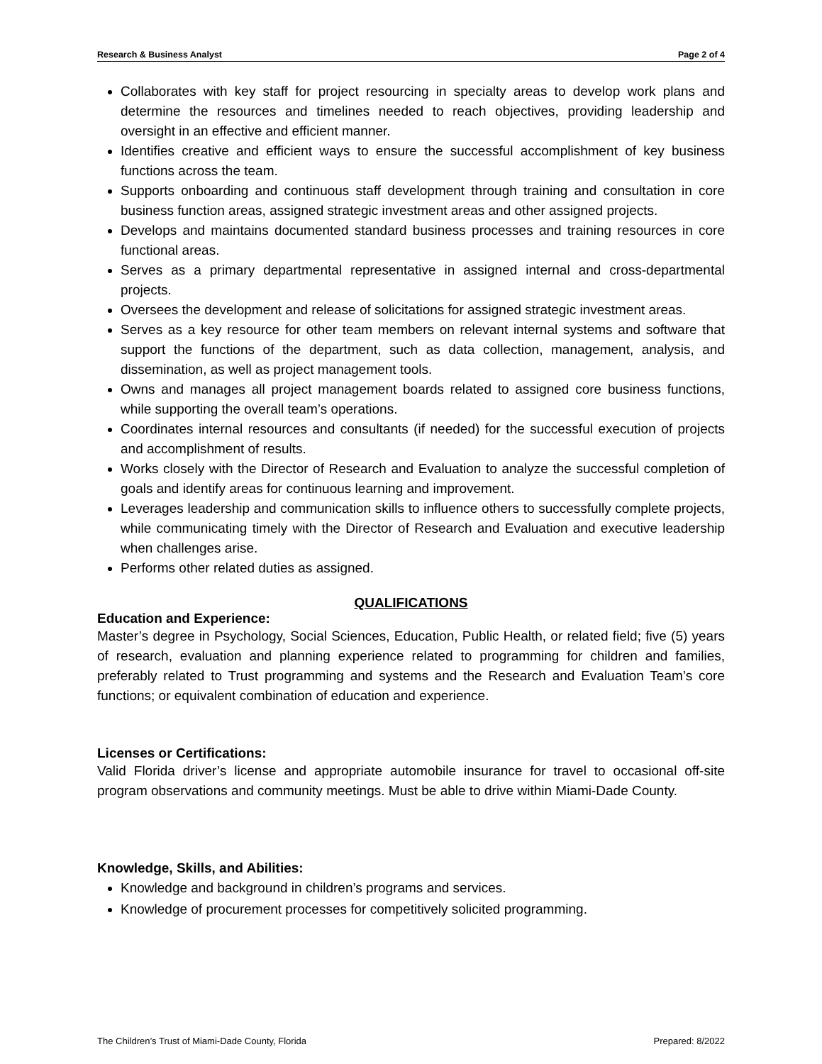Research & Business Analyst Page 2 of 4
Collaborates with key staff for project resourcing in specialty areas to develop work plans and determine the resources and timelines needed to reach objectives, providing leadership and oversight in an effective and efficient manner.
Identifies creative and efficient ways to ensure the successful accomplishment of key business functions across the team.
Supports onboarding and continuous staff development through training and consultation in core business function areas, assigned strategic investment areas and other assigned projects.
Develops and maintains documented standard business processes and training resources in core functional areas.
Serves as a primary departmental representative in assigned internal and cross-departmental projects.
Oversees the development and release of solicitations for assigned strategic investment areas.
Serves as a key resource for other team members on relevant internal systems and software that support the functions of the department, such as data collection, management, analysis, and dissemination, as well as project management tools.
Owns and manages all project management boards related to assigned core business functions, while supporting the overall team’s operations.
Coordinates internal resources and consultants (if needed) for the successful execution of projects and accomplishment of results.
Works closely with the Director of Research and Evaluation to analyze the successful completion of goals and identify areas for continuous learning and improvement.
Leverages leadership and communication skills to influence others to successfully complete projects, while communicating timely with the Director of Research and Evaluation and executive leadership when challenges arise.
Performs other related duties as assigned.
QUALIFICATIONS
Education and Experience:
Master’s degree in Psychology, Social Sciences, Education, Public Health, or related field; five (5) years of research, evaluation and planning experience related to programming for children and families, preferably related to Trust programming and systems and the Research and Evaluation Team’s core functions; or equivalent combination of education and experience.
Licenses or Certifications:
Valid Florida driver’s license and appropriate automobile insurance for travel to occasional off-site program observations and community meetings. Must be able to drive within Miami-Dade County.
Knowledge, Skills, and Abilities:
Knowledge and background in children’s programs and services.
Knowledge of procurement processes for competitively solicited programming.
The Children’s Trust of Miami-Dade County, Florida Prepared: 8/2022